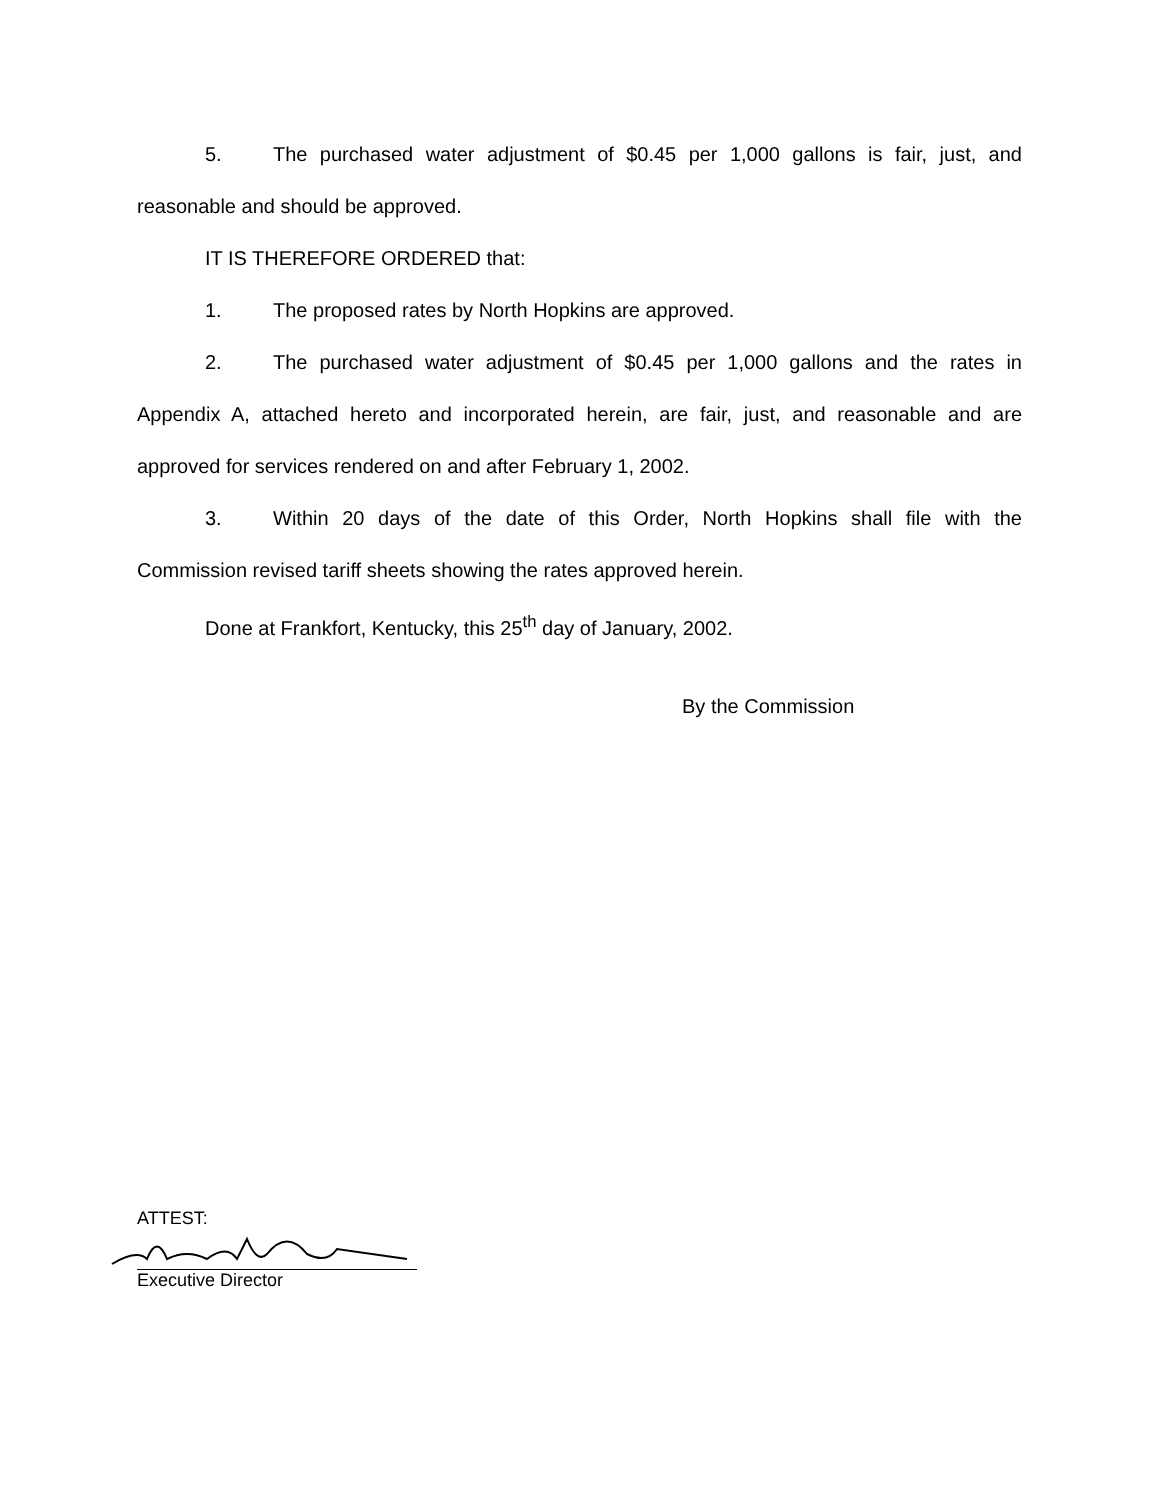5. The purchased water adjustment of $0.45 per 1,000 gallons is fair, just, and reasonable and should be approved.
IT IS THEREFORE ORDERED that:
1. The proposed rates by North Hopkins are approved.
2. The purchased water adjustment of $0.45 per 1,000 gallons and the rates in Appendix A, attached hereto and incorporated herein, are fair, just, and reasonable and are approved for services rendered on and after February 1, 2002.
3. Within 20 days of the date of this Order, North Hopkins shall file with the Commission revised tariff sheets showing the rates approved herein.
Done at Frankfort, Kentucky, this 25<sup>th</sup> day of January, 2002.
By the Commission
ATTEST:
Executive Director